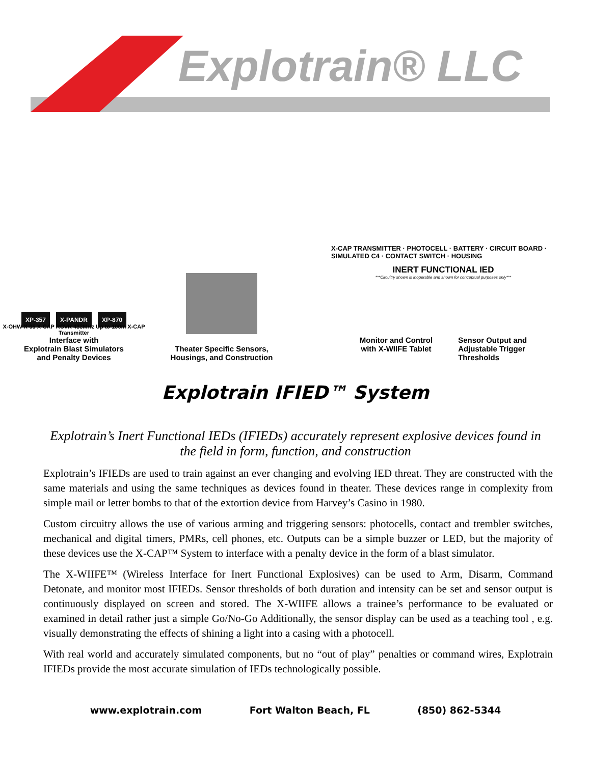Explotrain® LLC
XP-357 X-PANDR XP-870
X-OHW X-05 X-CAP RCVR 433MHz Up to 100m X-CAP Transmitter
Interface with
Explotrain Blast Simulators
and Penalty Devices
Theater Specific Sensors,
Housings, and Construction
X-CAP TRANSMITTER · PHOTOCELL · BATTERY · CIRCUIT BOARD · SIMULATED C4 · CONTACT SWITCH · HOUSING
INERT FUNCTIONAL IED
***Circuitry shown is inoperable and shown for conceptual purposes only***
Monitor and Control
with X-WIIFE Tablet
Sensor Output and
Adjustable Trigger
Thresholds
Explotrain IFIED™ System
Explotrain’s Inert Functional IEDs (IFIEDs) accurately represent explosive devices found in the field in form, function, and construction
Explotrain’s IFIEDs are used to train against an ever changing and evolving IED threat. They are constructed with the same materials and using the same techniques as devices found in theater. These devices range in complexity from simple mail or letter bombs to that of the extortion device from Harvey’s Casino in 1980.
Custom circuitry allows the use of various arming and triggering sensors: photocells, contact and trembler switches, mechanical and digital timers, PMRs, cell phones, etc. Outputs can be a simple buzzer or LED, but the majority of these devices use the X-CAP™ System to interface with a penalty device in the form of a blast simulator.
The X-WIIFE™ (Wireless Interface for Inert Functional Explosives) can be used to Arm, Disarm, Command Detonate, and monitor most IFIEDs. Sensor thresholds of both duration and intensity can be set and sensor output is continuously displayed on screen and stored. The X-WIIFE allows a trainee’s performance to be evaluated or examined in detail rather just a simple Go/No-Go Additionally, the sensor display can be used as a teaching tool , e.g. visually demonstrating the effects of shining a light into a casing with a photocell.
With real world and accurately simulated components, but no “out of play” penalties or command wires, Explotrain IFIEDs provide the most accurate simulation of IEDs technologically possible.
www.explotrain.com Fort Walton Beach, FL (850) 862-5344